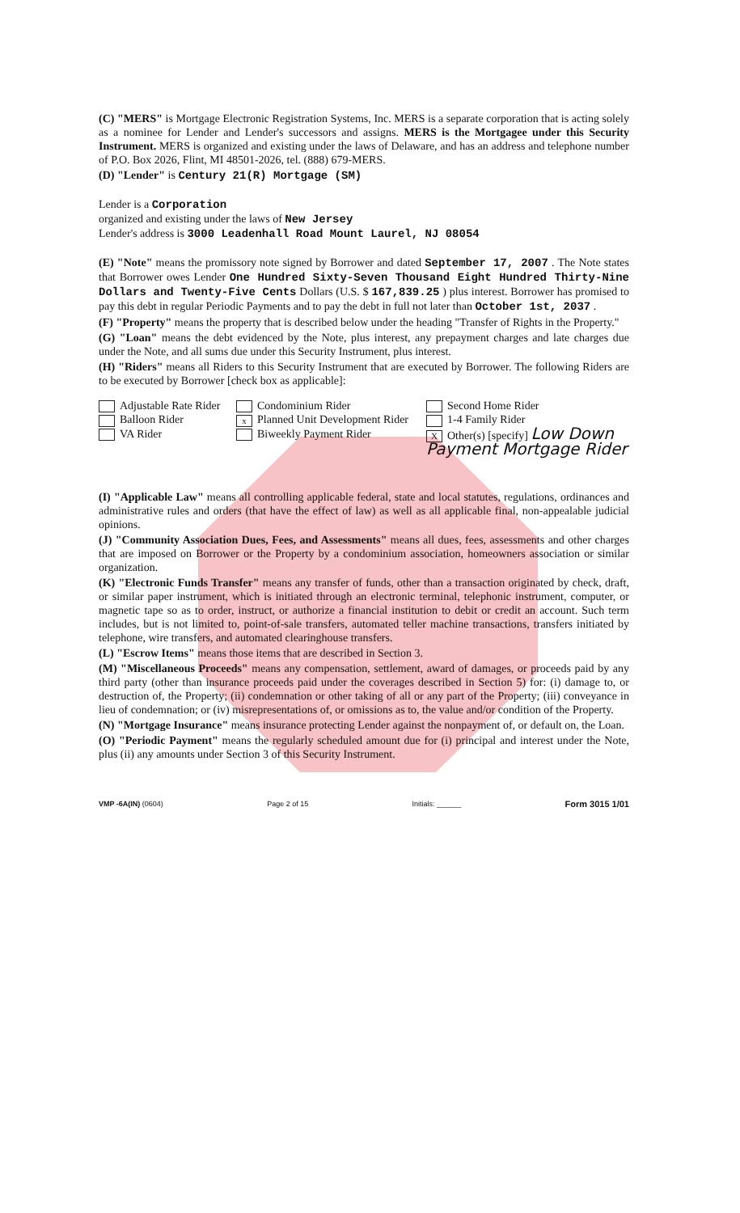(C) "MERS" is Mortgage Electronic Registration Systems, Inc. MERS is a separate corporation that is acting solely as a nominee for Lender and Lender's successors and assigns. MERS is the Mortgagee under this Security Instrument. MERS is organized and existing under the laws of Delaware, and has an address and telephone number of P.O. Box 2026, Flint, MI 48501-2026, tel. (888) 679-MERS.
(D) "Lender" is Century 21(R) Mortgage (SM)
Lender is a Corporation
organized and existing under the laws of New Jersey
Lender's address is 3000 Leadenhall Road Mount Laurel, NJ 08054
(E) "Note" means the promissory note signed by Borrower and dated September 17, 2007 . The Note states that Borrower owes Lender One Hundred Sixty-Seven Thousand Eight Hundred Thirty-Nine Dollars and Twenty-Five Cents Dollars (U.S. $ 167,839.25 ) plus interest. Borrower has promised to pay this debt in regular Periodic Payments and to pay the debt in full not later than October 1st, 2037 .
(F) "Property" means the property that is described below under the heading "Transfer of Rights in the Property."
(G) "Loan" means the debt evidenced by the Note, plus interest, any prepayment charges and late charges due under the Note, and all sums due under this Security Instrument, plus interest.
(H) "Riders" means all Riders to this Security Instrument that are executed by Borrower. The following Riders are to be executed by Borrower [check box as applicable]:
Adjustable Rate Rider
Balloon Rider
VA Rider
Condominium Rider
x Planned Unit Development Rider
Biweekly Payment Rider
Second Home Rider
1-4 Family Rider
X Other(s) [specify] Low Down Payment Mortgage Rider
(I) "Applicable Law" means all controlling applicable federal, state and local statutes, regulations, ordinances and administrative rules and orders (that have the effect of law) as well as all applicable final, non-appealable judicial opinions.
(J) "Community Association Dues, Fees, and Assessments" means all dues, fees, assessments and other charges that are imposed on Borrower or the Property by a condominium association, homeowners association or similar organization.
(K) "Electronic Funds Transfer" means any transfer of funds, other than a transaction originated by check, draft, or similar paper instrument, which is initiated through an electronic terminal, telephonic instrument, computer, or magnetic tape so as to order, instruct, or authorize a financial institution to debit or credit an account. Such term includes, but is not limited to, point-of-sale transfers, automated teller machine transactions, transfers initiated by telephone, wire transfers, and automated clearinghouse transfers.
(L) "Escrow Items" means those items that are described in Section 3.
(M) "Miscellaneous Proceeds" means any compensation, settlement, award of damages, or proceeds paid by any third party (other than insurance proceeds paid under the coverages described in Section 5) for: (i) damage to, or destruction of, the Property; (ii) condemnation or other taking of all or any part of the Property; (iii) conveyance in lieu of condemnation; or (iv) misrepresentations of, or omissions as to, the value and/or condition of the Property.
(N) "Mortgage Insurance" means insurance protecting Lender against the nonpayment of, or default on, the Loan.
(O) "Periodic Payment" means the regularly scheduled amount due for (i) principal and interest under the Note, plus (ii) any amounts under Section 3 of this Security Instrument.
VMP -6A(IN) (0604) Page 2 of 15 Initials: ______ Form 3015 1/01